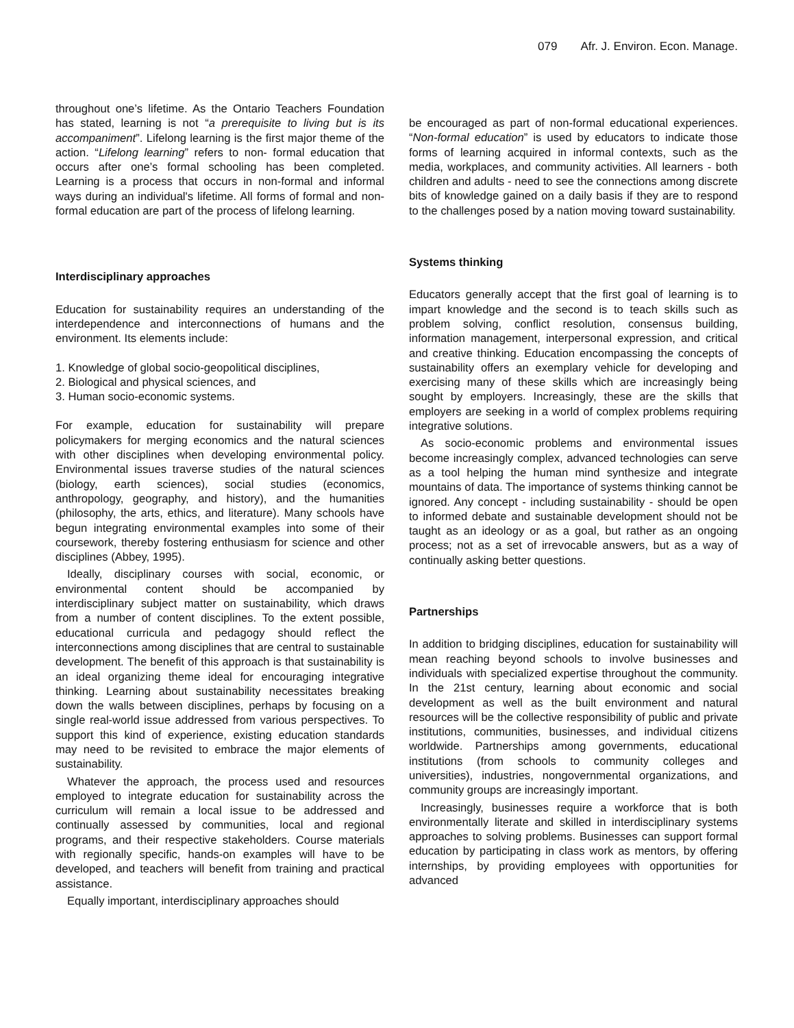079 Afr. J. Environ. Econ. Manage.
throughout one’s lifetime. As the Ontario Teachers Foundation has stated, learning is not “a prerequisite to living but is its accompaniment”. Lifelong learning is the first major theme of the action. “Lifelong learning” refers to non- formal education that occurs after one’s formal schooling has been completed. Learning is a process that occurs in non-formal and informal ways during an individual's lifetime. All forms of formal and non-formal education are part of the process of lifelong learning.
Interdisciplinary approaches
Education for sustainability requires an understanding of the interdependence and interconnections of humans and the environment. Its elements include:
1. Knowledge of global socio-geopolitical disciplines,
2. Biological and physical sciences, and
3. Human socio-economic systems.
For example, education for sustainability will prepare policymakers for merging economics and the natural sciences with other disciplines when developing environmental policy. Environmental issues traverse studies of the natural sciences (biology, earth sciences), social studies (economics, anthropology, geography, and history), and the humanities (philosophy, the arts, ethics, and literature). Many schools have begun integrating environmental examples into some of their coursework, thereby fostering enthusiasm for science and other disciplines (Abbey, 1995).
Ideally, disciplinary courses with social, economic, or environmental content should be accompanied by interdisciplinary subject matter on sustainability, which draws from a number of content disciplines. To the extent possible, educational curricula and pedagogy should reflect the interconnections among disciplines that are central to sustainable development. The benefit of this approach is that sustainability is an ideal organizing theme ideal for encouraging integrative thinking. Learning about sustainability necessitates breaking down the walls between disciplines, perhaps by focusing on a single real-world issue addressed from various perspectives. To support this kind of experience, existing education standards may need to be revisited to embrace the major elements of sustainability.
Whatever the approach, the process used and resources employed to integrate education for sustainability across the curriculum will remain a local issue to be addressed and continually assessed by communities, local and regional programs, and their respective stakeholders. Course materials with regionally specific, hands-on examples will have to be developed, and teachers will benefit from training and practical assistance.
Equally important, interdisciplinary approaches should
be encouraged as part of non-formal educational experiences. “Non-formal education” is used by educators to indicate those forms of learning acquired in informal contexts, such as the media, workplaces, and community activities. All learners - both children and adults - need to see the connections among discrete bits of knowledge gained on a daily basis if they are to respond to the challenges posed by a nation moving toward sustainability.
Systems thinking
Educators generally accept that the first goal of learning is to impart knowledge and the second is to teach skills such as problem solving, conflict resolution, consensus building, information management, interpersonal expression, and critical and creative thinking. Education encompassing the concepts of sustainability offers an exemplary vehicle for developing and exercising many of these skills which are increasingly being sought by employers. Increasingly, these are the skills that employers are seeking in a world of complex problems requiring integrative solutions.
As socio-economic problems and environmental issues become increasingly complex, advanced technologies can serve as a tool helping the human mind synthesize and integrate mountains of data. The importance of systems thinking cannot be ignored. Any concept - including sustainability - should be open to informed debate and sustainable development should not be taught as an ideology or as a goal, but rather as an ongoing process; not as a set of irrevocable answers, but as a way of continually asking better questions.
Partnerships
In addition to bridging disciplines, education for sustainability will mean reaching beyond schools to involve businesses and individuals with specialized expertise throughout the community. In the 21st century, learning about economic and social development as well as the built environment and natural resources will be the collective responsibility of public and private institutions, communities, businesses, and individual citizens worldwide. Partnerships among governments, educational institutions (from schools to community colleges and universities), industries, nongovernmental organizations, and community groups are increasingly important.
Increasingly, businesses require a workforce that is both environmentally literate and skilled in interdisciplinary systems approaches to solving problems. Businesses can support formal education by participating in class work as mentors, by offering internships, by providing employees with opportunities for advanced